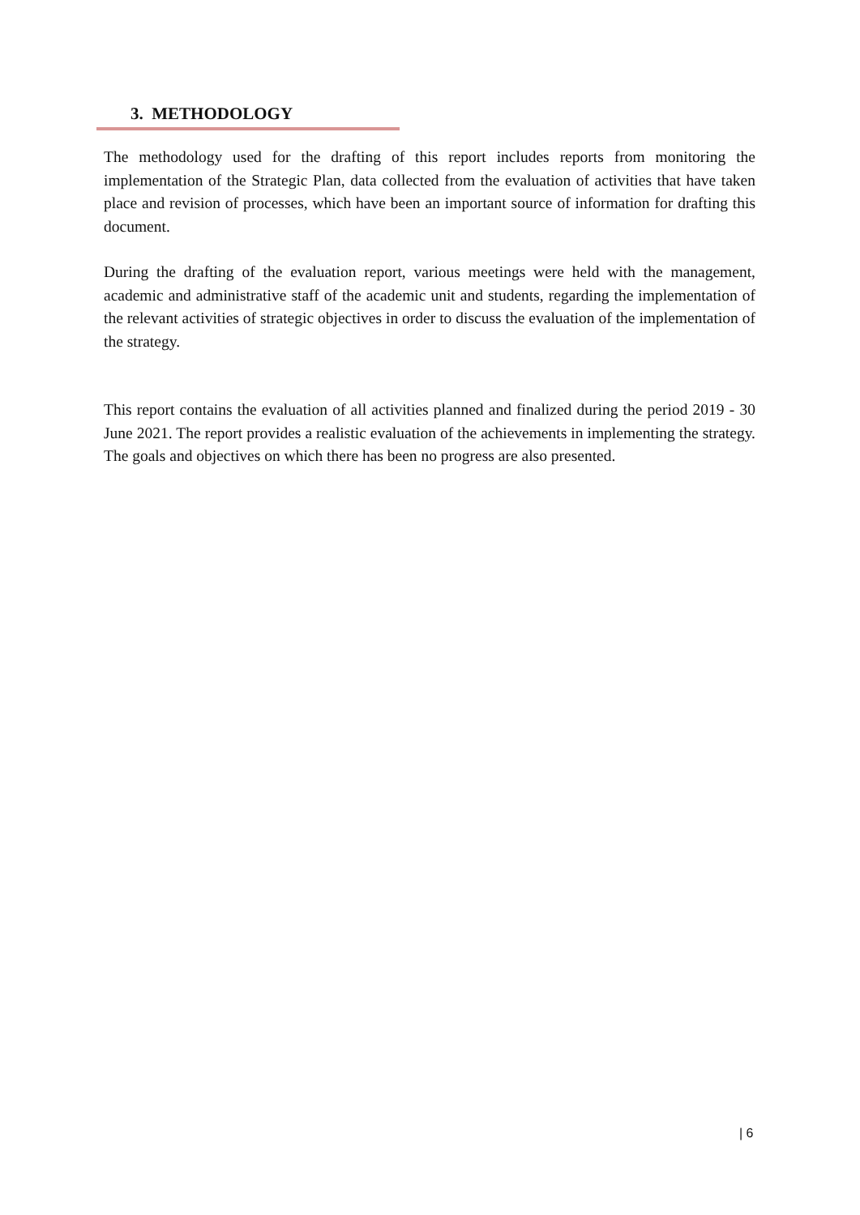3. METHODOLOGY
The methodology used for the drafting of this report includes reports from monitoring the implementation of the Strategic Plan, data collected from the evaluation of activities that have taken place and revision of processes, which have been an important source of information for drafting this document.
During the drafting of the evaluation report, various meetings were held with the management, academic and administrative staff of the academic unit and students, regarding the implementation of the relevant activities of strategic objectives in order to discuss the evaluation of the implementation of the strategy.
This report contains the evaluation of all activities planned and finalized during the period 2019 - 30 June 2021. The report provides a realistic evaluation of the achievements in implementing the strategy. The goals and objectives on which there has been no progress are also presented.
| 6